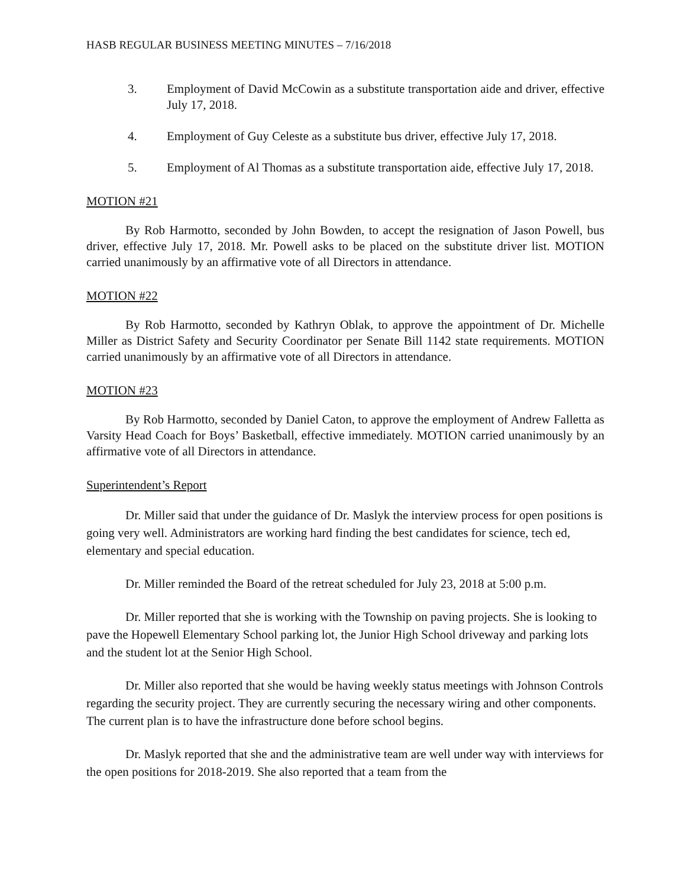HASB REGULAR BUSINESS MEETING MINUTES – 7/16/2018
3. Employment of David McCowin as a substitute transportation aide and driver, effective July 17, 2018.
4. Employment of Guy Celeste as a substitute bus driver, effective July 17, 2018.
5. Employment of Al Thomas as a substitute transportation aide, effective July 17, 2018.
MOTION #21
By Rob Harmotto, seconded by John Bowden, to accept the resignation of Jason Powell, bus driver, effective July 17, 2018. Mr. Powell asks to be placed on the substitute driver list. MOTION carried unanimously by an affirmative vote of all Directors in attendance.
MOTION #22
By Rob Harmotto, seconded by Kathryn Oblak, to approve the appointment of Dr. Michelle Miller as District Safety and Security Coordinator per Senate Bill 1142 state requirements. MOTION carried unanimously by an affirmative vote of all Directors in attendance.
MOTION #23
By Rob Harmotto, seconded by Daniel Caton, to approve the employment of Andrew Falletta as Varsity Head Coach for Boys’ Basketball, effective immediately. MOTION carried unanimously by an affirmative vote of all Directors in attendance.
Superintendent’s Report
Dr. Miller said that under the guidance of Dr. Maslyk the interview process for open positions is going very well. Administrators are working hard finding the best candidates for science, tech ed, elementary and special education.
Dr. Miller reminded the Board of the retreat scheduled for July 23, 2018 at 5:00 p.m.
Dr. Miller reported that she is working with the Township on paving projects. She is looking to pave the Hopewell Elementary School parking lot, the Junior High School driveway and parking lots and the student lot at the Senior High School.
Dr. Miller also reported that she would be having weekly status meetings with Johnson Controls regarding the security project. They are currently securing the necessary wiring and other components. The current plan is to have the infrastructure done before school begins.
Dr. Maslyk reported that she and the administrative team are well under way with interviews for the open positions for 2018-2019. She also reported that a team from the